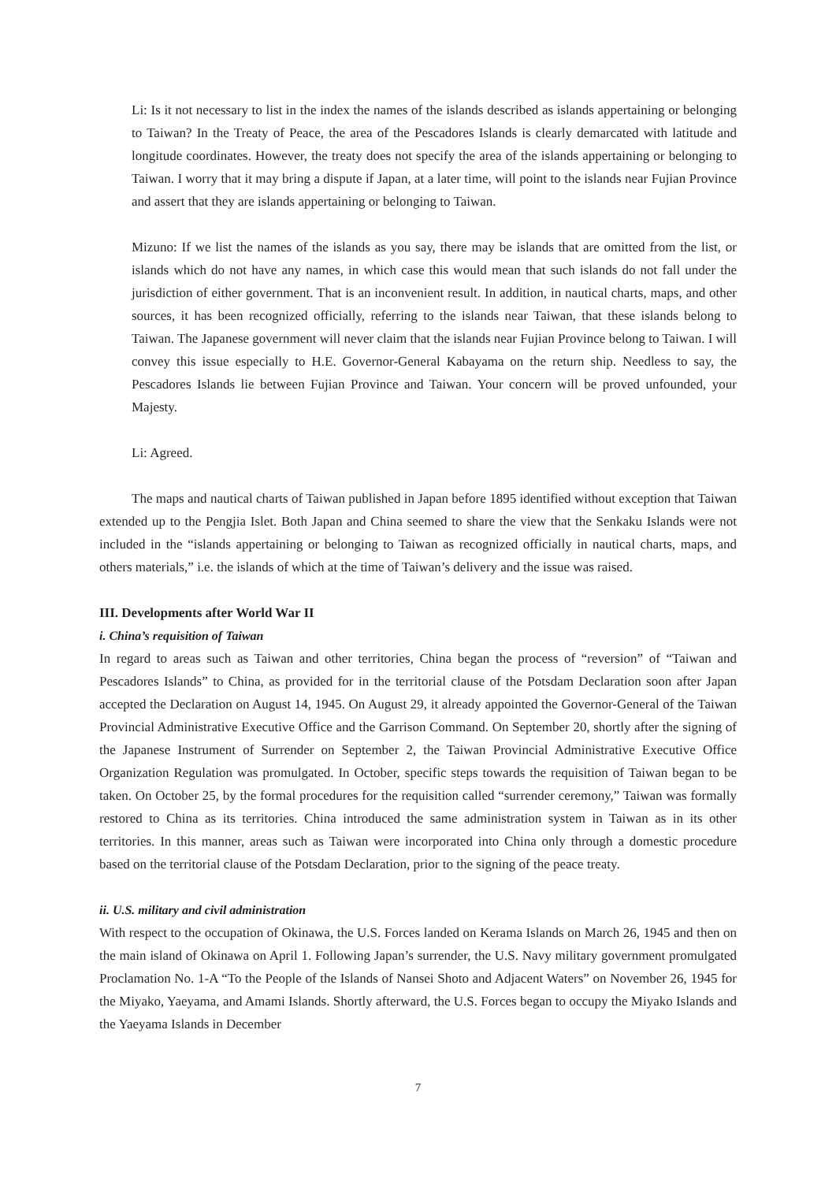Li: Is it not necessary to list in the index the names of the islands described as islands appertaining or belonging to Taiwan? In the Treaty of Peace, the area of the Pescadores Islands is clearly demarcated with latitude and longitude coordinates. However, the treaty does not specify the area of the islands appertaining or belonging to Taiwan. I worry that it may bring a dispute if Japan, at a later time, will point to the islands near Fujian Province and assert that they are islands appertaining or belonging to Taiwan.
Mizuno: If we list the names of the islands as you say, there may be islands that are omitted from the list, or islands which do not have any names, in which case this would mean that such islands do not fall under the jurisdiction of either government. That is an inconvenient result. In addition, in nautical charts, maps, and other sources, it has been recognized officially, referring to the islands near Taiwan, that these islands belong to Taiwan. The Japanese government will never claim that the islands near Fujian Province belong to Taiwan. I will convey this issue especially to H.E. Governor-General Kabayama on the return ship. Needless to say, the Pescadores Islands lie between Fujian Province and Taiwan. Your concern will be proved unfounded, your Majesty.
Li: Agreed.
The maps and nautical charts of Taiwan published in Japan before 1895 identified without exception that Taiwan extended up to the Pengjia Islet. Both Japan and China seemed to share the view that the Senkaku Islands were not included in the “islands appertaining or belonging to Taiwan as recognized officially in nautical charts, maps, and others materials,” i.e. the islands of which at the time of Taiwan’s delivery and the issue was raised.
III. Developments after World War II
i. China’s requisition of Taiwan
In regard to areas such as Taiwan and other territories, China began the process of “reversion” of “Taiwan and Pescadores Islands” to China, as provided for in the territorial clause of the Potsdam Declaration soon after Japan accepted the Declaration on August 14, 1945. On August 29, it already appointed the Governor-General of the Taiwan Provincial Administrative Executive Office and the Garrison Command. On September 20, shortly after the signing of the Japanese Instrument of Surrender on September 2, the Taiwan Provincial Administrative Executive Office Organization Regulation was promulgated. In October, specific steps towards the requisition of Taiwan began to be taken. On October 25, by the formal procedures for the requisition called “surrender ceremony,” Taiwan was formally restored to China as its territories. China introduced the same administration system in Taiwan as in its other territories. In this manner, areas such as Taiwan were incorporated into China only through a domestic procedure based on the territorial clause of the Potsdam Declaration, prior to the signing of the peace treaty.
ii. U.S. military and civil administration
With respect to the occupation of Okinawa, the U.S. Forces landed on Kerama Islands on March 26, 1945 and then on the main island of Okinawa on April 1. Following Japan’s surrender, the U.S. Navy military government promulgated Proclamation No. 1-A “To the People of the Islands of Nansei Shoto and Adjacent Waters” on November 26, 1945 for the Miyako, Yaeyama, and Amami Islands. Shortly afterward, the U.S. Forces began to occupy the Miyako Islands and the Yaeyama Islands in December
7